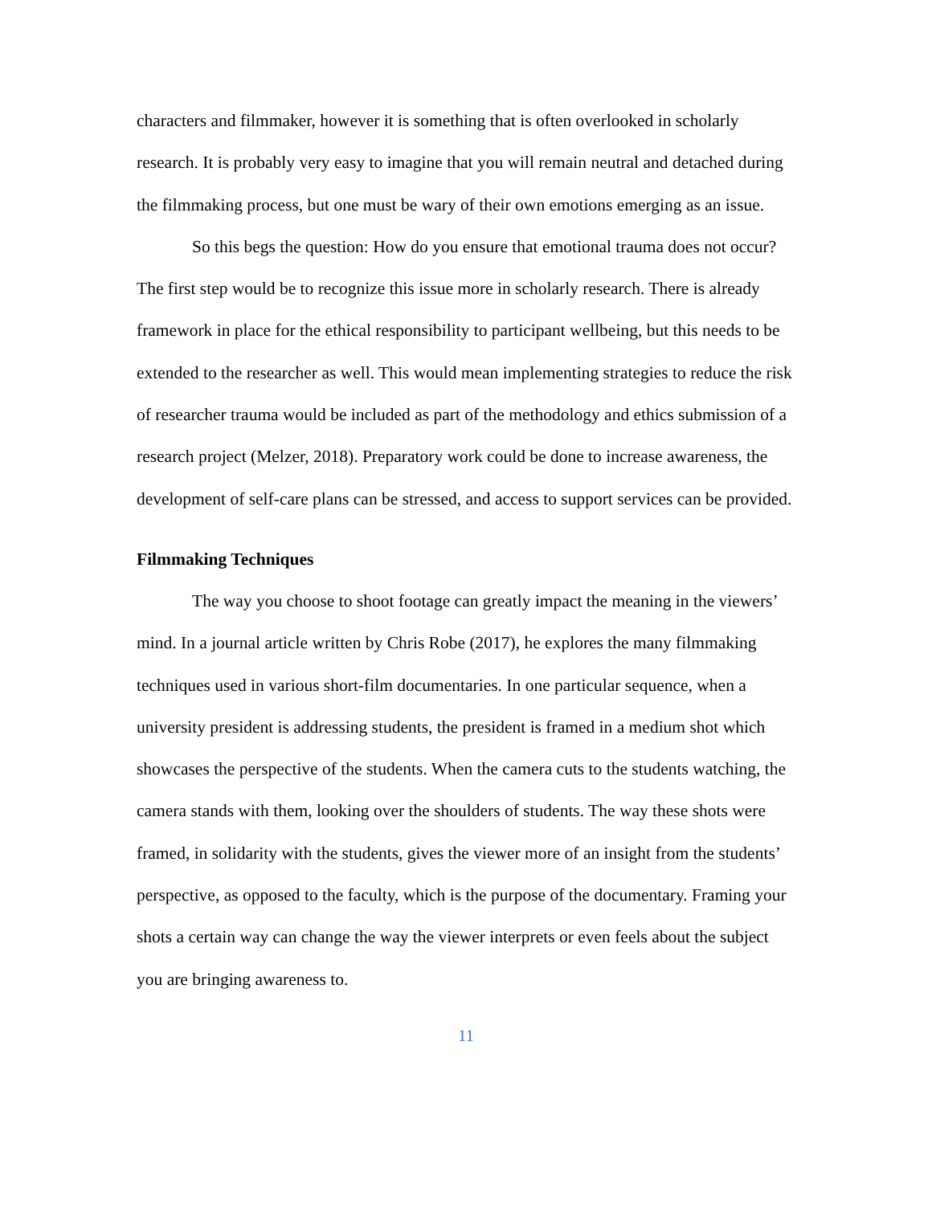characters and filmmaker, however it is something that is often overlooked in scholarly research. It is probably very easy to imagine that you will remain neutral and detached during the filmmaking process, but one must be wary of their own emotions emerging as an issue.
So this begs the question: How do you ensure that emotional trauma does not occur? The first step would be to recognize this issue more in scholarly research. There is already framework in place for the ethical responsibility to participant wellbeing, but this needs to be extended to the researcher as well. This would mean implementing strategies to reduce the risk of researcher trauma would be included as part of the methodology and ethics submission of a research project (Melzer, 2018). Preparatory work could be done to increase awareness, the development of self-care plans can be stressed, and access to support services can be provided.
Filmmaking Techniques
The way you choose to shoot footage can greatly impact the meaning in the viewers’ mind. In a journal article written by Chris Robe (2017), he explores the many filmmaking techniques used in various short-film documentaries. In one particular sequence, when a university president is addressing students, the president is framed in a medium shot which showcases the perspective of the students. When the camera cuts to the students watching, the camera stands with them, looking over the shoulders of students. The way these shots were framed, in solidarity with the students, gives the viewer more of an insight from the students’ perspective, as opposed to the faculty, which is the purpose of the documentary. Framing your shots a certain way can change the way the viewer interprets or even feels about the subject you are bringing awareness to.
11